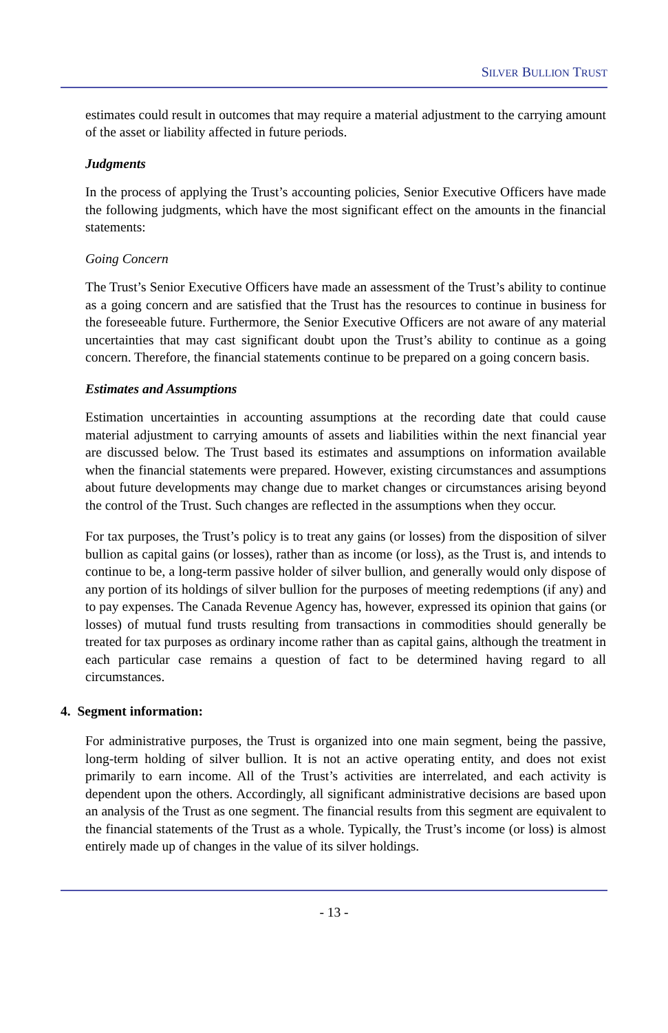SILVER BULLION TRUST
estimates could result in outcomes that may require a material adjustment to the carrying amount of the asset or liability affected in future periods.
Judgments
In the process of applying the Trust’s accounting policies, Senior Executive Officers have made the following judgments, which have the most significant effect on the amounts in the financial statements:
Going Concern
The Trust’s Senior Executive Officers have made an assessment of the Trust’s ability to continue as a going concern and are satisfied that the Trust has the resources to continue in business for the foreseeable future. Furthermore, the Senior Executive Officers are not aware of any material uncertainties that may cast significant doubt upon the Trust’s ability to continue as a going concern. Therefore, the financial statements continue to be prepared on a going concern basis.
Estimates and Assumptions
Estimation uncertainties in accounting assumptions at the recording date that could cause material adjustment to carrying amounts of assets and liabilities within the next financial year are discussed below. The Trust based its estimates and assumptions on information available when the financial statements were prepared. However, existing circumstances and assumptions about future developments may change due to market changes or circumstances arising beyond the control of the Trust. Such changes are reflected in the assumptions when they occur.
For tax purposes, the Trust’s policy is to treat any gains (or losses) from the disposition of silver bullion as capital gains (or losses), rather than as income (or loss), as the Trust is, and intends to continue to be, a long-term passive holder of silver bullion, and generally would only dispose of any portion of its holdings of silver bullion for the purposes of meeting redemptions (if any) and to pay expenses. The Canada Revenue Agency has, however, expressed its opinion that gains (or losses) of mutual fund trusts resulting from transactions in commodities should generally be treated for tax purposes as ordinary income rather than as capital gains, although the treatment in each particular case remains a question of fact to be determined having regard to all circumstances.
4. Segment information:
For administrative purposes, the Trust is organized into one main segment, being the passive, long-term holding of silver bullion. It is not an active operating entity, and does not exist primarily to earn income. All of the Trust’s activities are interrelated, and each activity is dependent upon the others. Accordingly, all significant administrative decisions are based upon an analysis of the Trust as one segment. The financial results from this segment are equivalent to the financial statements of the Trust as a whole. Typically, the Trust’s income (or loss) is almost entirely made up of changes in the value of its silver holdings.
- 13 -